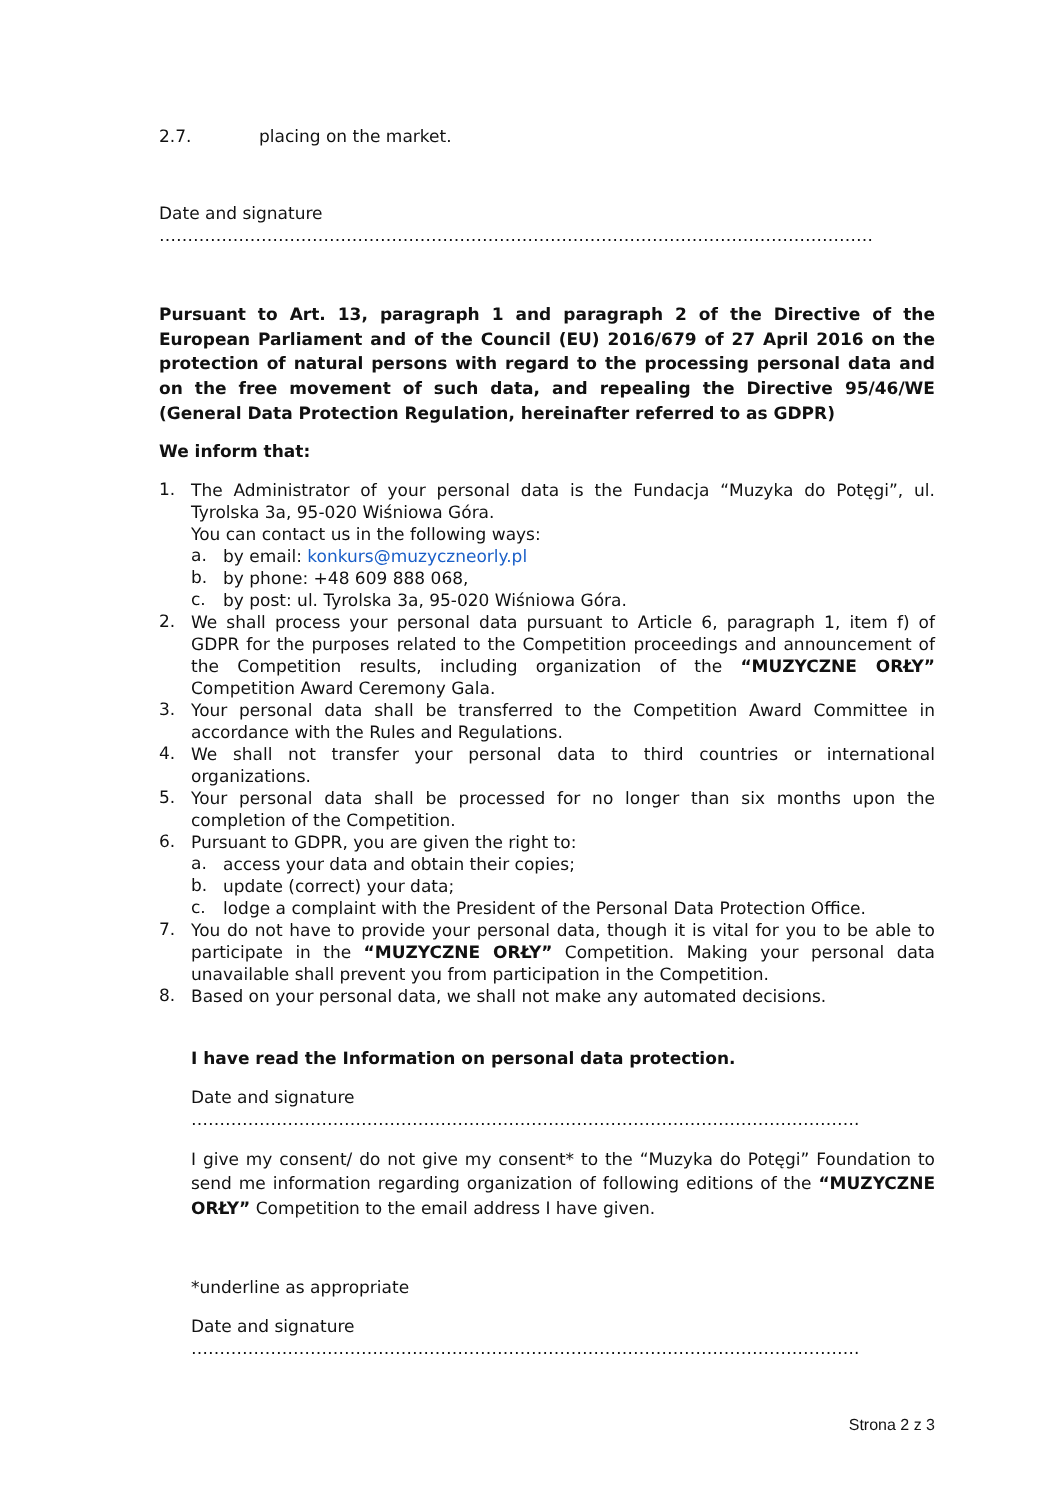2.7. placing on the market.
Date and signature ………………………………………………………………………………………………………………
Pursuant to Art. 13, paragraph 1 and paragraph 2 of the Directive of the European Parliament and of the Council (EU) 2016/679 of 27 April 2016 on the protection of natural persons with regard to the processing personal data and on the free movement of such data, and repealing the Directive 95/46/WE (General Data Protection Regulation, hereinafter referred to as GDPR)
We inform that:
1.
The Administrator of your personal data is the Fundacja “Muzyka do Potęgi”, ul. Tyrolska 3a, 95-020 Wiśniowa Góra.
You can contact us in the following ways:
a.
by email: konkurs@muzyczneorly.pl
b.
by phone: +48 609 888 068,
c.
by post: ul. Tyrolska 3a, 95-020 Wiśniowa Góra.
2.
We shall process your personal data pursuant to Article 6, paragraph 1, item f) of GDPR for the purposes related to the Competition proceedings and announcement of the Competition results, including organization of the “MUZYCZNE ORŁY” Competition Award Ceremony Gala.
3.
Your personal data shall be transferred to the Competition Award Committee in accordance with the Rules and Regulations.
4.
We shall not transfer your personal data to third countries or international organizations.
5.
Your personal data shall be processed for no longer than six months upon the completion of the Competition.
6.
Pursuant to GDPR, you are given the right to:
a.
access your data and obtain their copies;
b.
update (correct) your data;
c.
lodge a complaint with the President of the Personal Data Protection Office.
7.
You do not have to provide your personal data, though it is vital for you to be able to participate in the “MUZYCZNE ORŁY” Competition. Making your personal data unavailable shall prevent you from participation in the Competition.
8.
Based on your personal data, we shall not make any automated decisions.
I have read the Information on personal data protection.
Date and signature ……………………………………………………………………………………………………….
I give my consent/ do not give my consent* to the “Muzyka do Potęgi” Foundation to send me information regarding organization of following editions of the “MUZYCZNE ORŁY” Competition to the email address I have given.
*underline as appropriate
Date and signature ……………………………………………………………………………………………………….
Strona 2 z 3